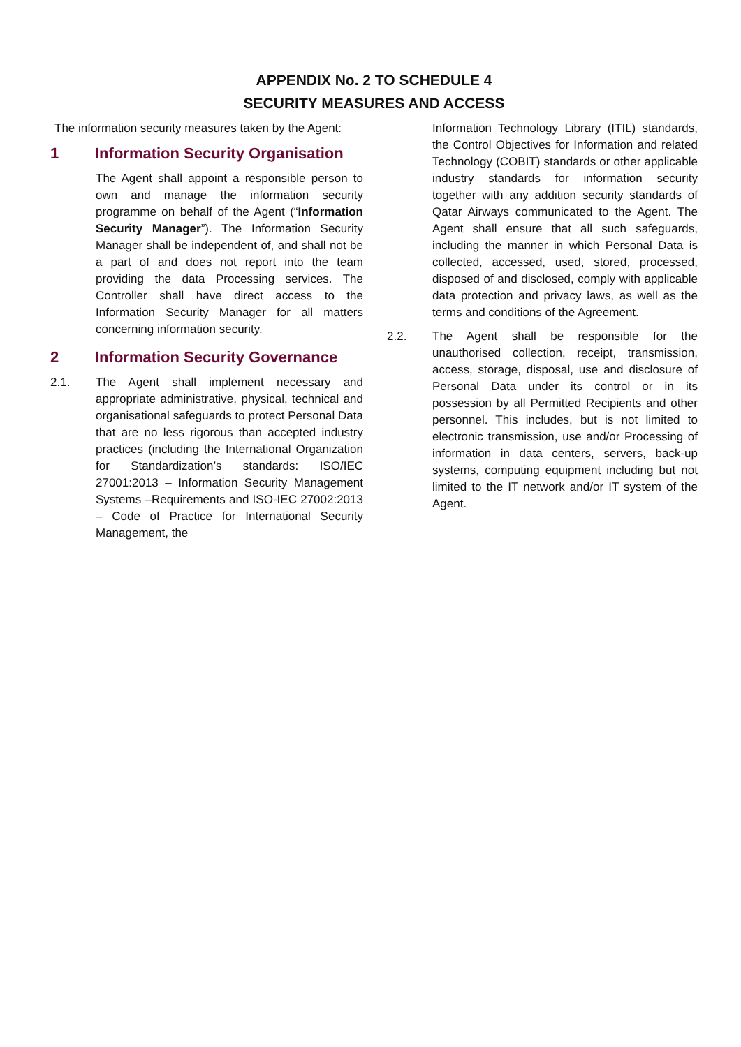APPENDIX No. 2 TO SCHEDULE 4
SECURITY MEASURES AND ACCESS
The information security measures taken by the Agent:
1 Information Security Organisation
The Agent shall appoint a responsible person to own and manage the information security programme on behalf of the Agent (“Information Security Manager”). The Information Security Manager shall be independent of, and shall not be a part of and does not report into the team providing the data Processing services. The Controller shall have direct access to the Information Security Manager for all matters concerning information security.
2 Information Security Governance
2.1. The Agent shall implement necessary and appropriate administrative, physical, technical and organisational safeguards to protect Personal Data that are no less rigorous than accepted industry practices (including the International Organization for Standardization’s standards: ISO/IEC 27001:2013 – Information Security Management Systems –Requirements and ISO-IEC 27002:2013 – Code of Practice for International Security Management, the
Information Technology Library (ITIL) standards, the Control Objectives for Information and related Technology (COBIT) standards or other applicable industry standards for information security together with any addition security standards of Qatar Airways communicated to the Agent. The Agent shall ensure that all such safeguards, including the manner in which Personal Data is collected, accessed, used, stored, processed, disposed of and disclosed, comply with applicable data protection and privacy laws, as well as the terms and conditions of the Agreement.
2.2. The Agent shall be responsible for the unauthorised collection, receipt, transmission, access, storage, disposal, use and disclosure of Personal Data under its control or in its possession by all Permitted Recipients and other personnel. This includes, but is not limited to electronic transmission, use and/or Processing of information in data centers, servers, back-up systems, computing equipment including but not limited to the IT network and/or IT system of the Agent.